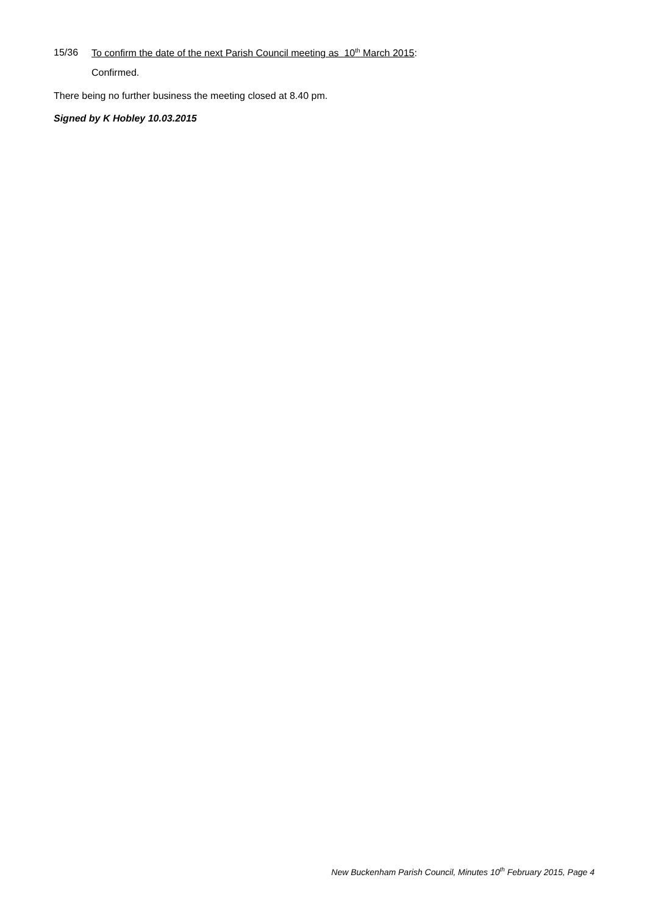15/36 To confirm the date of the next Parish Council meeting as 10<sup>th</sup> March 2015:
Confirmed.
There being no further business the meeting closed at 8.40 pm.
Signed by K Hobley 10.03.2015
New Buckenham Parish Council, Minutes 10<sup>th</sup> February 2015, Page 4